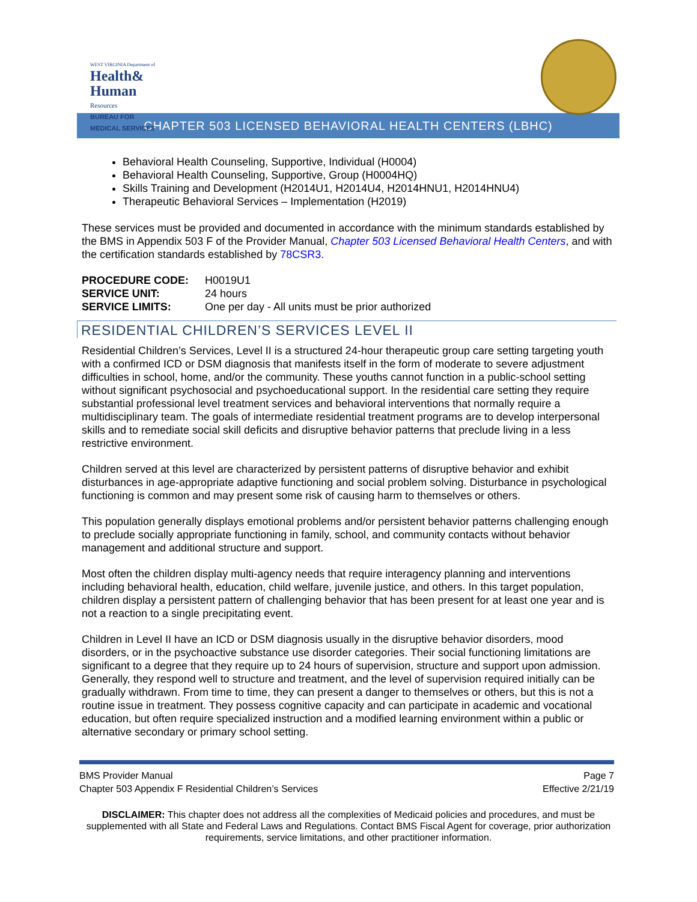WEST VIRGINIA Department of
Health& Human
Resources
BUREAU FOR
MEDICAL SERVICES
CHAPTER 503 LICENSED BEHAVIORAL HEALTH CENTERS (LBHC)
Behavioral Health Counseling, Supportive, Individual (H0004)
Behavioral Health Counseling, Supportive, Group (H0004HQ)
Skills Training and Development (H2014U1, H2014U4, H2014HNU1, H2014HNU4)
Therapeutic Behavioral Services – Implementation (H2019)
These services must be provided and documented in accordance with the minimum standards established by the BMS in Appendix 503 F of the Provider Manual, Chapter 503 Licensed Behavioral Health Centers, and with the certification standards established by 78CSR3.
| PROCEDURE CODE: | H0019U1 |
| SERVICE UNIT: | 24 hours |
| SERVICE LIMITS: | One per day - All units must be prior authorized |
RESIDENTIAL CHILDREN’S SERVICES LEVEL II
Residential Children’s Services, Level II is a structured 24-hour therapeutic group care setting targeting youth with a confirmed ICD or DSM diagnosis that manifests itself in the form of moderate to severe adjustment difficulties in school, home, and/or the community. These youths cannot function in a public-school setting without significant psychosocial and psychoeducational support. In the residential care setting they require substantial professional level treatment services and behavioral interventions that normally require a multidisciplinary team. The goals of intermediate residential treatment programs are to develop interpersonal skills and to remediate social skill deficits and disruptive behavior patterns that preclude living in a less restrictive environment.
Children served at this level are characterized by persistent patterns of disruptive behavior and exhibit disturbances in age-appropriate adaptive functioning and social problem solving. Disturbance in psychological functioning is common and may present some risk of causing harm to themselves or others.
This population generally displays emotional problems and/or persistent behavior patterns challenging enough to preclude socially appropriate functioning in family, school, and community contacts without behavior management and additional structure and support.
Most often the children display multi-agency needs that require interagency planning and interventions including behavioral health, education, child welfare, juvenile justice, and others. In this target population, children display a persistent pattern of challenging behavior that has been present for at least one year and is not a reaction to a single precipitating event.
Children in Level II have an ICD or DSM diagnosis usually in the disruptive behavior disorders, mood disorders, or in the psychoactive substance use disorder categories. Their social functioning limitations are significant to a degree that they require up to 24 hours of supervision, structure and support upon admission. Generally, they respond well to structure and treatment, and the level of supervision required initially can be gradually withdrawn. From time to time, they can present a danger to themselves or others, but this is not a routine issue in treatment. They possess cognitive capacity and can participate in academic and vocational education, but often require specialized instruction and a modified learning environment within a public or alternative secondary or primary school setting.
BMS Provider Manual
Chapter 503 Appendix F Residential Children’s Services
Page 7
Effective 2/21/19
DISCLAIMER: This chapter does not address all the complexities of Medicaid policies and procedures, and must be supplemented with all State and Federal Laws and Regulations. Contact BMS Fiscal Agent for coverage, prior authorization requirements, service limitations, and other practitioner information.